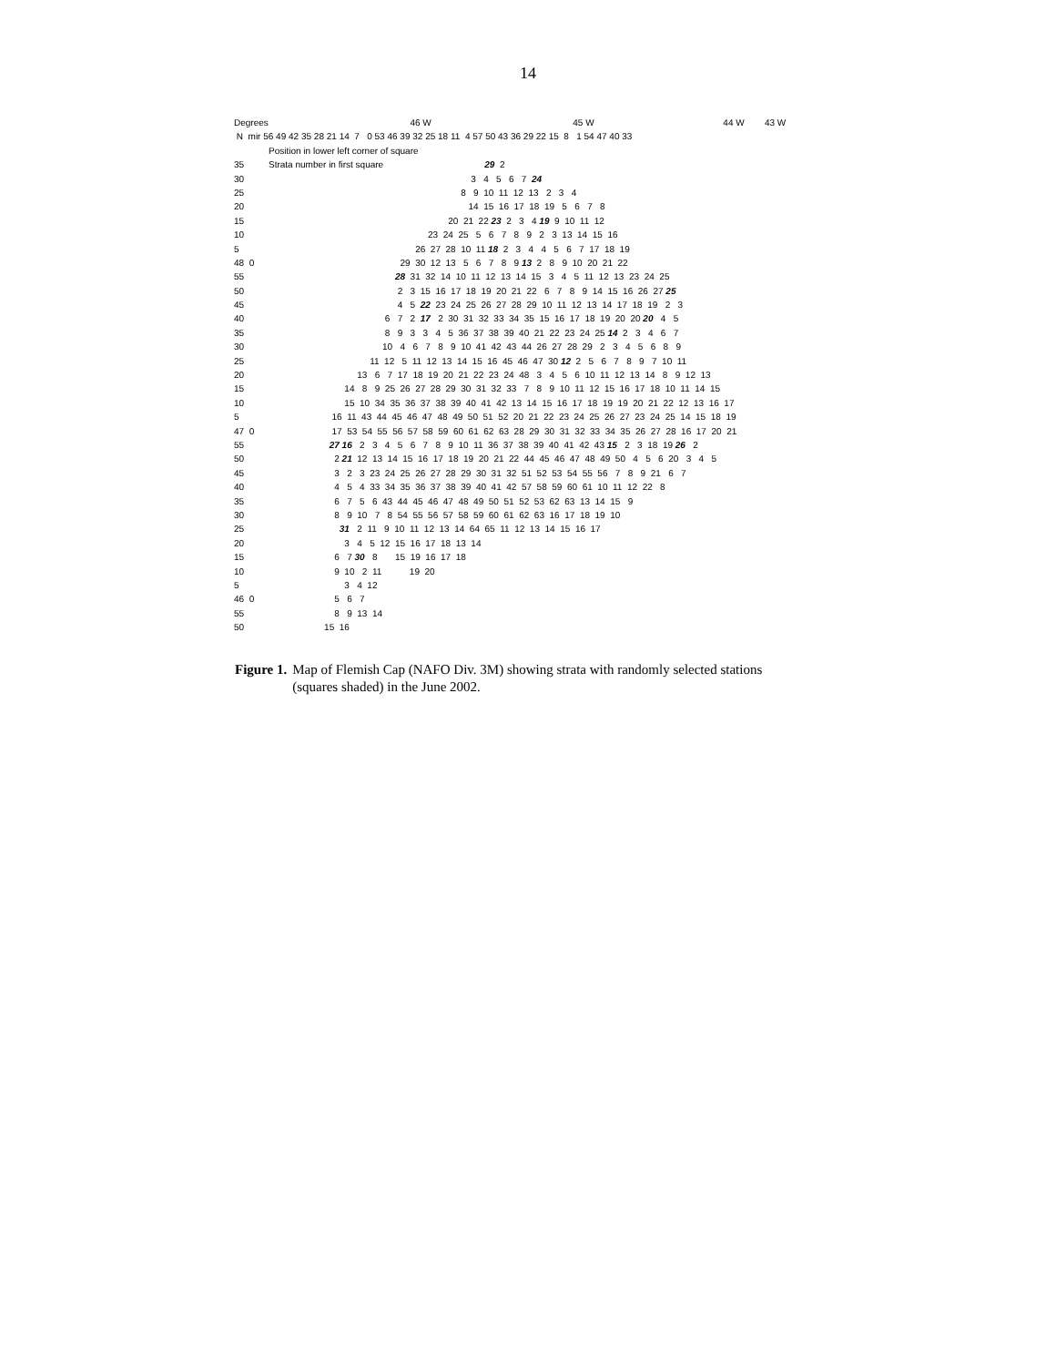14
Degrees 46 W 45 W 44 W 43 W
N mir 56 49 42 35 28 21 14 7 0 53 46 39 32 25 18 11 4 57 50 43 36 29 22 15 8 1 54 47 40 33
Position in lower left corner of square
35 Strata number in first square 29 2
30 3 4 5 6 7 24
25 8 9 10 11 12 13 2 3 4
20 14 15 16 17 18 19 5 6 7 8
15 20 21 22 23 2 3 4 19 9 10 11 12
10 23 24 25 5 6 7 8 9 2 3 13 14 15 16
5 26 27 28 10 11 18 2 3 4 4 5 6 7 17 18 19
48 0 29 30 12 13 5 6 7 8 9 13 2 8 9 10 20 21 22
55 28 31 32 14 10 11 12 13 14 15 3 4 5 11 12 13 23 24 25
50 2 3 15 16 17 18 19 20 21 22 6 7 8 9 14 15 16 26 27 25
45 4 5 22 23 24 25 26 27 28 29 10 11 12 13 14 17 18 19 2 3
40 6 7 2 17 2 30 31 32 33 34 35 15 16 17 18 19 20 20 20 4 5
35 8 9 3 3 4 5 36 37 38 39 40 21 22 23 24 25 14 2 3 4 6 7
30 10 4 6 7 8 9 10 41 42 43 44 26 27 28 29 2 3 4 5 6 8 9
25 11 12 5 11 12 13 14 15 16 45 46 47 30 12 2 5 6 7 8 9 7 10 11
20 13 6 7 17 18 19 20 21 22 23 24 48 3 4 5 6 10 11 12 13 14 8 9 12 13
15 14 8 9 25 26 27 28 29 30 31 32 33 7 8 9 10 11 12 15 16 17 18 10 11 14 15
10 15 10 34 35 36 37 38 39 40 41 42 13 14 15 16 17 18 19 19 20 21 22 12 13 16 17
5 16 11 43 44 45 46 47 48 49 50 51 52 20 21 22 23 24 25 26 27 23 24 25 14 15 18 19
47 0 17 53 54 55 56 57 58 59 60 61 62 63 28 29 30 31 32 33 34 35 26 27 28 16 17 20 21
55 27 16 2 3 4 5 6 7 8 9 10 11 36 37 38 39 40 41 42 43 15 2 3 18 19 26 2
50 2 21 12 13 14 15 16 17 18 19 20 21 22 44 45 46 47 48 49 50 4 5 6 20 3 4 5
45 3 2 3 23 24 25 26 27 28 29 30 31 32 51 52 53 54 55 56 7 8 9 21 6 7
40 4 5 4 33 34 35 36 37 38 39 40 41 42 57 58 59 60 61 10 11 12 22 8
35 6 7 5 6 43 44 45 46 47 48 49 50 51 52 53 62 63 13 14 15 9
30 8 9 10 7 8 54 55 56 57 58 59 60 61 62 63 16 17 18 19 10
25 31 2 11 9 10 11 12 13 14 64 65 11 12 13 14 15 16 17
20 3 4 5 12 15 16 17 18 13 14
15 6 7 30 8 15 19 16 17 18
10 9 10 2 11 19 20
5 3 4 12
46 0 5 6 7
55 8 9 13 14
50 15 16
Figure 1. Map of Flemish Cap (NAFO Div. 3M) showing strata with randomly selected stations (squares shaded) in the June 2002.